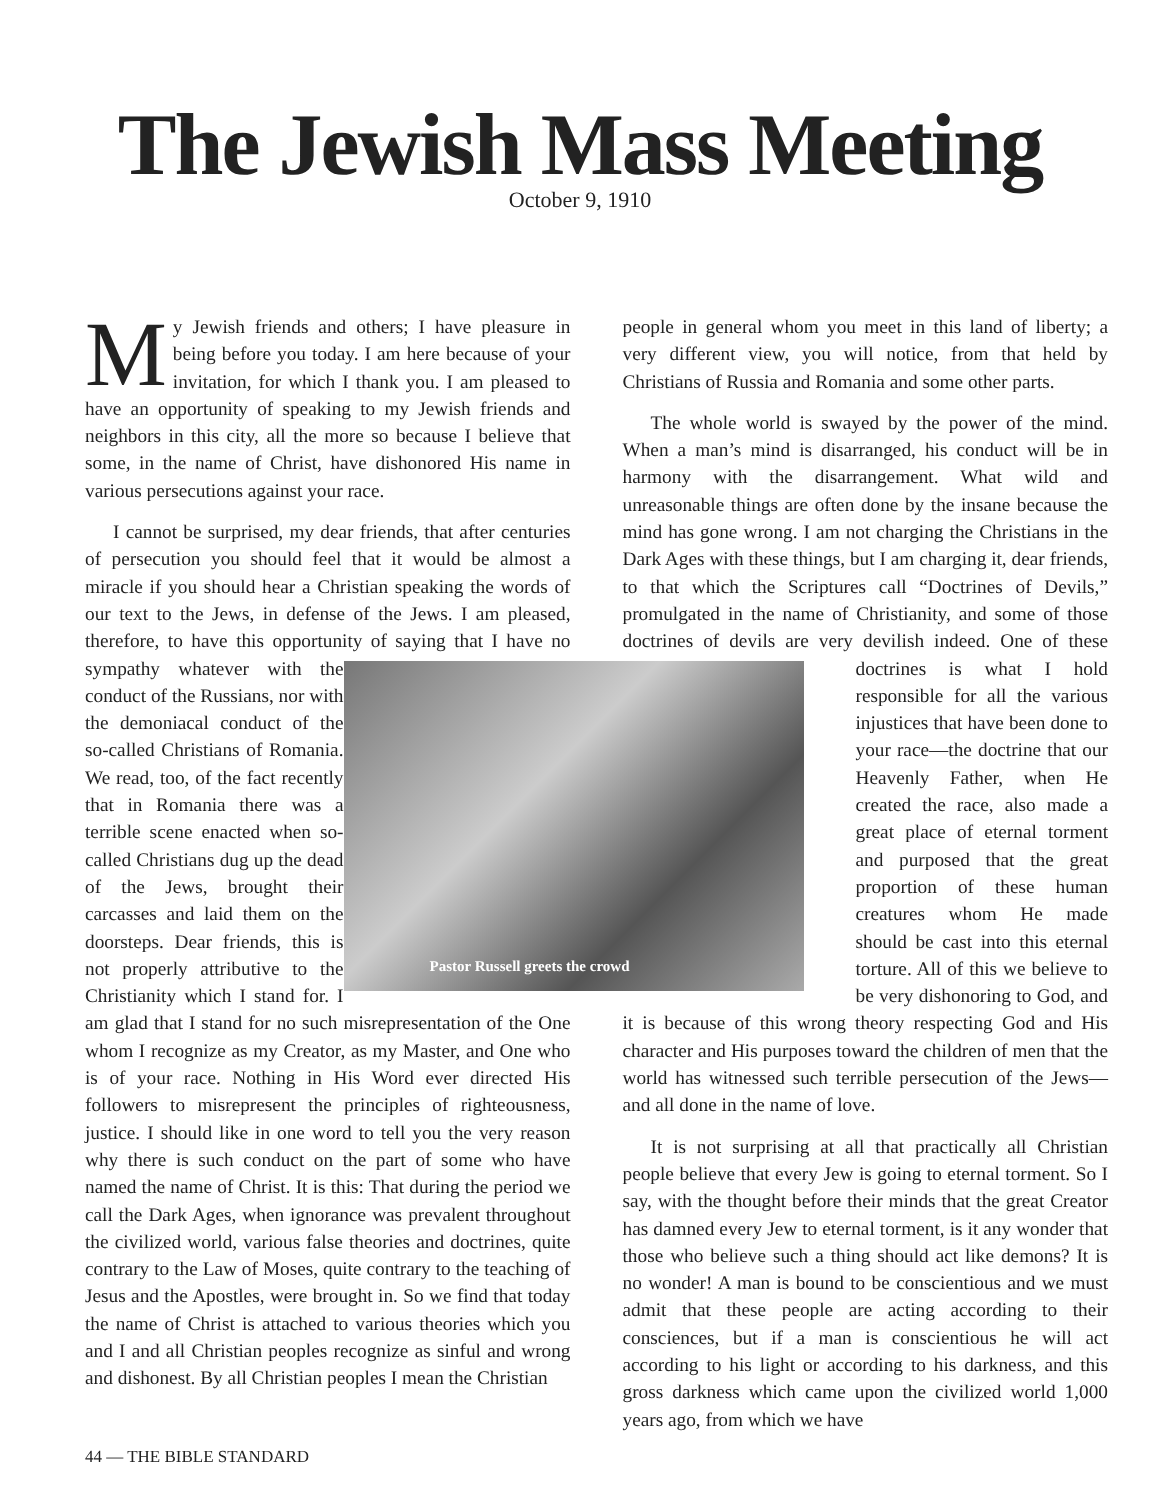The Jewish Mass Meeting
October 9, 1910
My Jewish friends and others; I have pleasure in being before you today. I am here because of your invitation, for which I thank you. I am pleased to have an opportunity of speaking to my Jewish friends and neighbors in this city, all the more so because I believe that some, in the name of Christ, have dishonored His name in various persecutions against your race.
I cannot be surprised, my dear friends, that after centuries of persecution you should feel that it would be almost a miracle if you should hear a Christian speaking the words of our text to the Jews, in defense of the Jews. I am pleased, therefore, to have this opportunity of Pastor Russell greets the crowd saying that I have no sympathy whatever with the conduct of the Russians, nor with the demoniacal conduct of the so-called Christians of Romania. We read, too, of the fact recently that in Romania there was a terrible scene enacted when so-called Christians dug up the dead of the Jews, brought their carcasses and laid them on the doorsteps. Dear friends, this is not properly attributive to the Christianity which I stand for. I am glad that I stand for no such misrepresentation of the One whom I recognize as my Creator, as my Master, and One who is of your race. Nothing in His Word ever directed His followers to misrepresent the principles of righteousness, justice. I should like in one word to tell you the very reason why there is such conduct on the part of some who have named the name of Christ. It is this: That during the period we call the Dark Ages, when ignorance was prevalent throughout the civilized world, various false theories and doctrines, quite contrary to the Law of Moses, quite contrary to the teaching of Jesus and the Apostles, were brought in. So we find that today the name of Christ is attached to various theories which you and I and all Christian peoples recognize as sinful and wrong and dishonest. By all Christian peoples I mean the Christian
people in general whom you meet in this land of liberty; a very different view, you will notice, from that held by Christians of Russia and Romania and some other parts.
The whole world is swayed by the power of the mind. When a man’s mind is disarranged, his conduct will be in harmony with the disarrangement. What wild and unreasonable things are often done by the insane because the mind has gone wrong. I am not charging the Christians in the Dark Ages with these things, but I am charging it, dear friends, to that which the Scriptures call “Doctrines of Devils,” promulgated in the name of Christianity, and some of those doctrines of devils are very devilish indeed. One of these doctrines is what I hold responsible for all the various injustices that have been done to your race—the doctrine that our Heavenly Father, when He created the race, also made a great place of eternal torment and purposed that the great proportion of these human creatures whom He made should be cast into this eternal torture. All of this we believe to be very dishonoring to God, and it is because of this wrong theory respecting God and His character and His purposes toward the children of men that the world has witnessed such terrible persecution of the Jews—and all done in the name of love.
It is not surprising at all that practically all Christian people believe that every Jew is going to eternal torment. So I say, with the thought before their minds that the great Creator has damned every Jew to eternal torment, is it any wonder that those who believe such a thing should act like demons? It is no wonder! A man is bound to be conscientious and we must admit that these people are acting according to their consciences, but if a man is conscientious he will act according to his light or according to his darkness, and this gross darkness which came upon the civilized world 1,000 years ago, from which we have
44 — THE BIBLE STANDARD